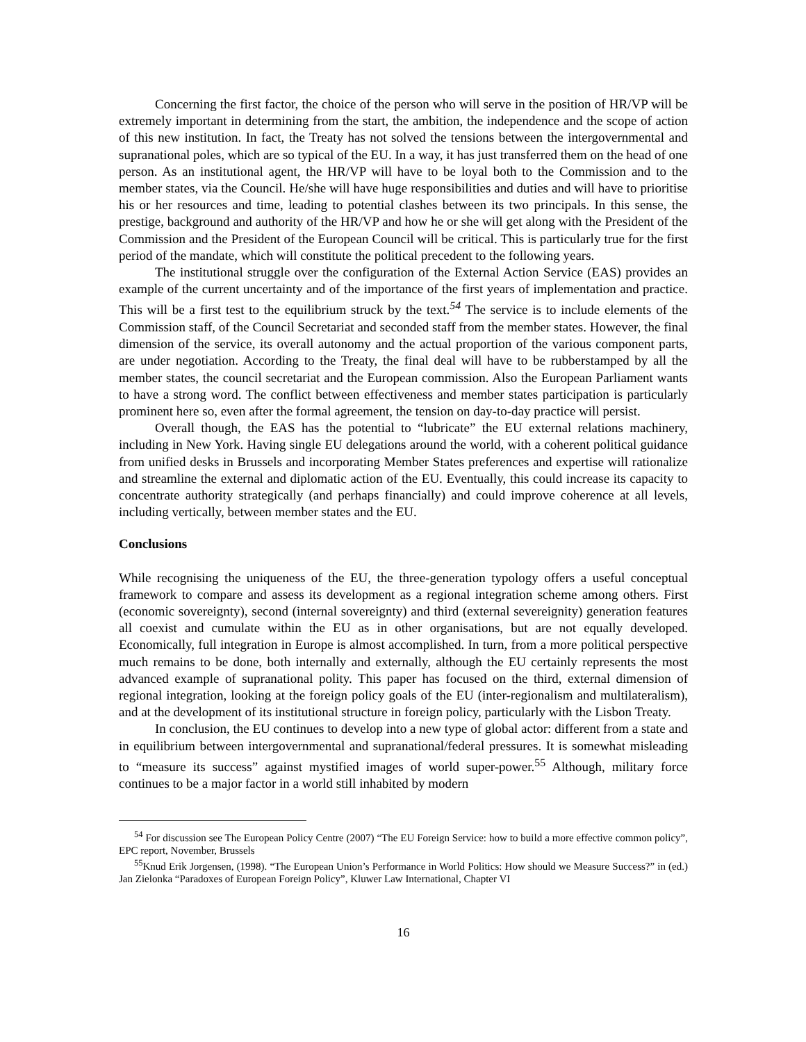Concerning the first factor, the choice of the person who will serve in the position of HR/VP will be extremely important in determining from the start, the ambition, the independence and the scope of action of this new institution. In fact, the Treaty has not solved the tensions between the intergovernmental and supranational poles, which are so typical of the EU. In a way, it has just transferred them on the head of one person. As an institutional agent, the HR/VP will have to be loyal both to the Commission and to the member states, via the Council. He/she will have huge responsibilities and duties and will have to prioritise his or her resources and time, leading to potential clashes between its two principals. In this sense, the prestige, background and authority of the HR/VP and how he or she will get along with the President of the Commission and the President of the European Council will be critical. This is particularly true for the first period of the mandate, which will constitute the political precedent to the following years.
The institutional struggle over the configuration of the External Action Service (EAS) provides an example of the current uncertainty and of the importance of the first years of implementation and practice. This will be a first test to the equilibrium struck by the text.<sup>54</sup> The service is to include elements of the Commission staff, of the Council Secretariat and seconded staff from the member states. However, the final dimension of the service, its overall autonomy and the actual proportion of the various component parts, are under negotiation. According to the Treaty, the final deal will have to be rubberstamped by all the member states, the council secretariat and the European commission. Also the European Parliament wants to have a strong word. The conflict between effectiveness and member states participation is particularly prominent here so, even after the formal agreement, the tension on day-to-day practice will persist.
Overall though, the EAS has the potential to “lubricate” the EU external relations machinery, including in New York. Having single EU delegations around the world, with a coherent political guidance from unified desks in Brussels and incorporating Member States preferences and expertise will rationalize and streamline the external and diplomatic action of the EU. Eventually, this could increase its capacity to concentrate authority strategically (and perhaps financially) and could improve coherence at all levels, including vertically, between member states and the EU.
Conclusions
While recognising the uniqueness of the EU, the three-generation typology offers a useful conceptual framework to compare and assess its development as a regional integration scheme among others. First (economic sovereignty), second (internal sovereignty) and third (external severeignity) generation features all coexist and cumulate within the EU as in other organisations, but are not equally developed. Economically, full integration in Europe is almost accomplished. In turn, from a more political perspective much remains to be done, both internally and externally, although the EU certainly represents the most advanced example of supranational polity. This paper has focused on the third, external dimension of regional integration, looking at the foreign policy goals of the EU (inter-regionalism and multilateralism), and at the development of its institutional structure in foreign policy, particularly with the Lisbon Treaty.
In conclusion, the EU continues to develop into a new type of global actor: different from a state and in equilibrium between intergovernmental and supranational/federal pressures. It is somewhat misleading to “measure its success” against mystified images of world super-power.<sup>55</sup> Although, military force continues to be a major factor in a world still inhabited by modern
<sup>54</sup> For discussion see The European Policy Centre (2007) “The EU Foreign Service: how to build a more effective common policy”, EPC report, November, Brussels
<sup>55</sup> Knud Erik Jorgensen, (1998). “The European Union’s Performance in World Politics: How should we Measure Success?” in (ed.) Jan Zielonka “Paradoxes of European Foreign Policy”, Kluwer Law International, Chapter VI
16